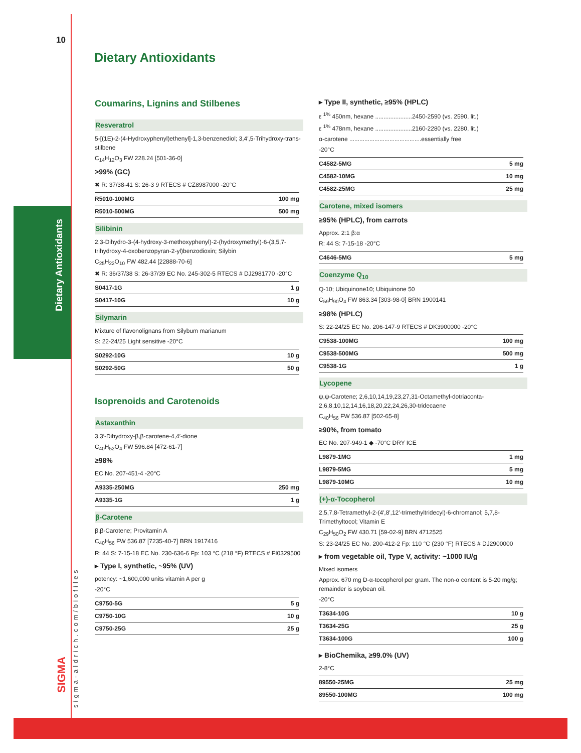Dietary Antioxidants
10
sigma-aldrich.com/biofiles
SIGMA
Dietary Antioxidants
Coumarins, Lignins and Stilbenes
Resveratrol
5-[(1E)-2-(4-Hydroxyphenyl)ethenyl]-1,3-benzenediol; 3,4′,5-Trihydroxy-trans-stilbene
C<sub>14</sub>H<sub>12</sub>O<sub>3</sub> FW 228.24 [501-36-0]
>99% (GC)
✖ R: 37/38-41 S: 26-3 9 RTECS # CZ8987000 -20°C
| R5010-100MG | 100 mg |
| R5010-500MG | 500 mg |
Silibinin
2,3-Dihydro-3-(4-hydroxy-3-methoxyphenyl)-2-(hydroxymethyl)-6-(3,5,7-trihydroxy-4-oxobenzopyran-2-yl)benzodioxin; Silybin
C<sub>25</sub>H<sub>22</sub>O<sub>10</sub> FW 482.44 [22888-70-6]
✖ R: 36/37/38 S: 26-37/39 EC No. 245-302-5 RTECS # DJ2981770 -20°C
| S0417-1G | 1 g |
| S0417-10G | 10 g |
Silymarin
Mixture of flavonolignans from Silybum marianum
S: 22-24/25 Light sensitive -20°C
| S0292-10G | 10 g |
| S0292-50G | 50 g |
Isoprenoids and Carotenoids
Astaxanthin
3,3′-Dihydroxy-β,β-carotene-4,4′-dione
C<sub>40</sub>H<sub>52</sub>O<sub>4</sub> FW 596.84 [472-61-7]
≥98%
EC No. 207-451-4 -20°C
| A9335-250MG | 250 mg |
| A9335-1G | 1 g |
β-Carotene
β,β-Carotene; Provitamin A
C<sub>40</sub>H<sub>56</sub> FW 536.87 [7235-40-7] BRN 1917416
R: 44 S: 7-15-18 EC No. 230-636-6 Fp: 103 °C (218 °F) RTECS # FI0329500
▸ Type I, synthetic, ~95% (UV)
potency: ~1,600,000 units vitamin A per g
-20°C
| C9750-5G | 5 g |
| C9750-10G | 10 g |
| C9750-25G | 25 g |
▸ Type II, synthetic, ≥95% (HPLC)
ε <sup>1%</sup> 450nm, hexane ......................2450-2590 (vs. 2590, lit.)
ε <sup>1%</sup> 478nm, hexane ......................2160-2280 (vs. 2280, lit.)
α-carotene ...........................................essentially free
-20°C
| C4582-5MG | 5 mg |
| C4582-10MG | 10 mg |
| C4582-25MG | 25 mg |
Carotene, mixed isomers
≥95% (HPLC), from carrots
Approx. 2:1 β:α
R: 44 S: 7-15-18 -20°C
| C4646-5MG | 5 mg |
Coenzyme Q<sub>10</sub>
Q-10; Ubiquinone10; Ubiquinone 50
C<sub>59</sub>H<sub>90</sub>O<sub>4</sub> FW 863.34 [303-98-0] BRN 1900141
≥98% (HPLC)
S: 22-24/25 EC No. 206-147-9 RTECS # DK3900000 -20°C
| C9538-100MG | 100 mg |
| C9538-500MG | 500 mg |
| C9538-1G | 1 g |
Lycopene
ψ,ψ-Carotene; 2,6,10,14,19,23,27,31-Octamethyl-dotriaconta-2,6,8,10,12,14,16,18,20,22,24,26,30-tridecaene
C<sub>40</sub>H<sub>56</sub> FW 536.87 [502-65-8]
≥90%, from tomato
EC No. 207-949-1 ◆ -70°C DRY ICE
| L9879-1MG | 1 mg |
| L9879-5MG | 5 mg |
| L9879-10MG | 10 mg |
(+)-α-Tocopherol
2,5,7,8-Tetramethyl-2-(4′,8′,12′-trimethyltridecyl)-6-chromanol; 5,7,8-Trimethyltocol; Vitamin E
C<sub>29</sub>H<sub>50</sub>O<sub>2</sub> FW 430.71 [59-02-9] BRN 4712525
S: 23-24/25 EC No. 200-412-2 Fp: 110 °C (230 °F) RTECS # DJ2900000
▸ from vegetable oil, Type V, activity: ~1000 IU/g
Mixed isomers
Approx. 670 mg D-α-tocopherol per gram. The non-α content is 5-20 mg/g; remainder is soybean oil.
-20°C
| T3634-10G | 10 g |
| T3634-25G | 25 g |
| T3634-100G | 100 g |
▸ BioChemika, ≥99.0% (UV)
2-8°C
| 89550-25MG | 25 mg |
| 89550-100MG | 100 mg |